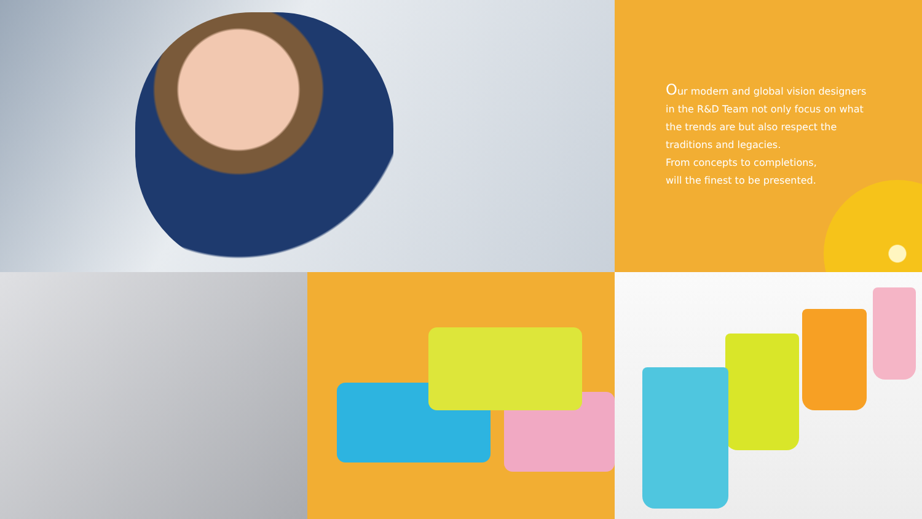Our modern and global vision designers
in the R&D Team not only focus on what
the trends are but also respect the
traditions and legacies.
From concepts to completions,
will the finest to be presented.